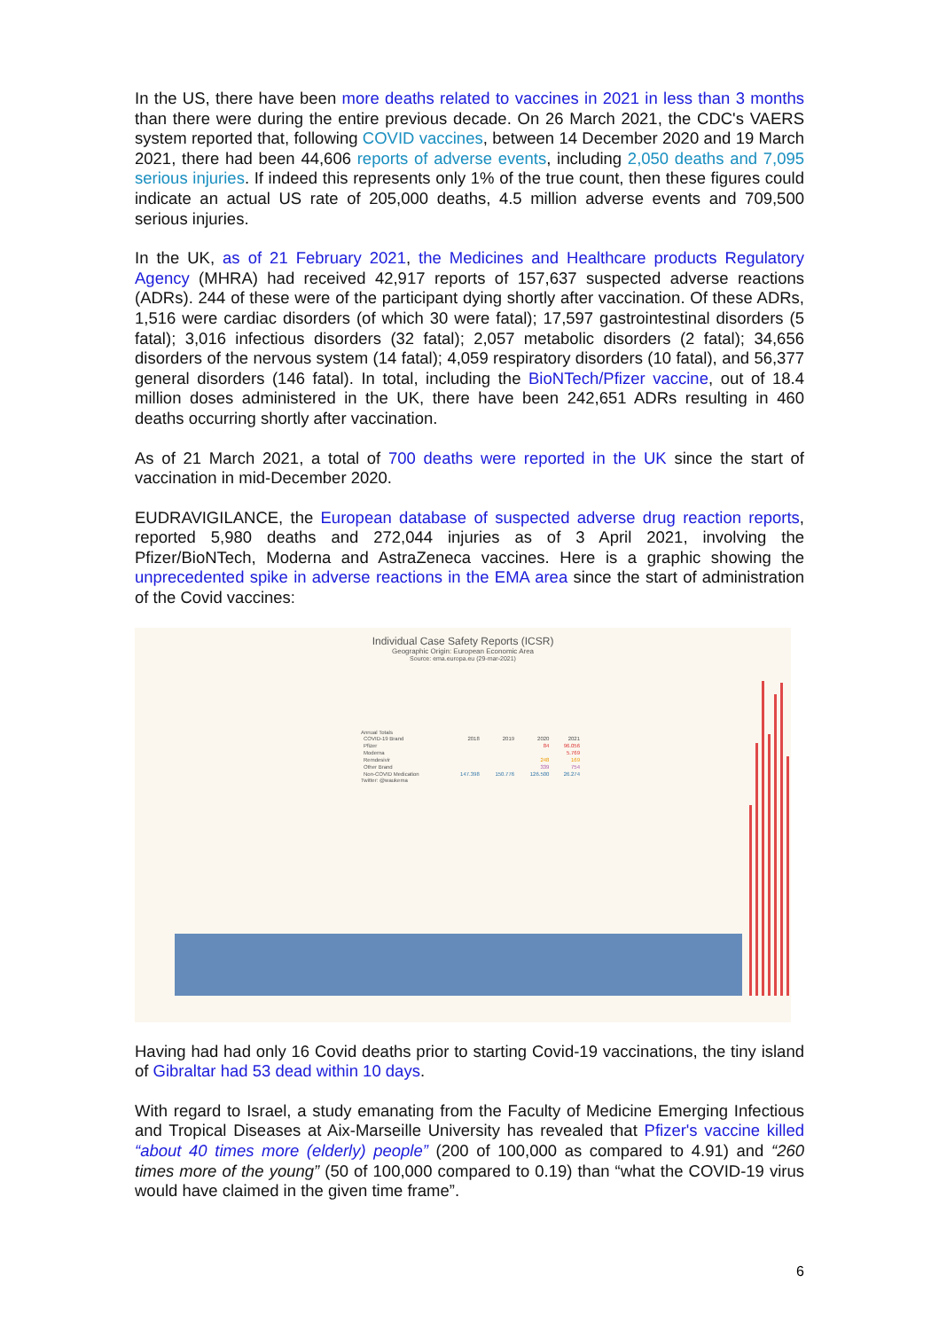In the US, there have been more deaths related to vaccines in 2021 in less than 3 months than there were during the entire previous decade. On 26 March 2021, the CDC's VAERS system reported that, following COVID vaccines, between 14 December 2020 and 19 March 2021, there had been 44,606 reports of adverse events, including 2,050 deaths and 7,095 serious injuries. If indeed this represents only 1% of the true count, then these figures could indicate an actual US rate of 205,000 deaths, 4.5 million adverse events and 709,500 serious injuries.
In the UK, as of 21 February 2021, the Medicines and Healthcare products Regulatory Agency (MHRA) had received 42,917 reports of 157,637 suspected adverse reactions (ADRs). 244 of these were of the participant dying shortly after vaccination. Of these ADRs, 1,516 were cardiac disorders (of which 30 were fatal); 17,597 gastrointestinal disorders (5 fatal); 3,016 infectious disorders (32 fatal); 2,057 metabolic disorders (2 fatal); 34,656 disorders of the nervous system (14 fatal); 4,059 respiratory disorders (10 fatal), and 56,377 general disorders (146 fatal). In total, including the BioNTech/Pfizer vaccine, out of 18.4 million doses administered in the UK, there have been 242,651 ADRs resulting in 460 deaths occurring shortly after vaccination.
As of 21 March 2021, a total of 700 deaths were reported in the UK since the start of vaccination in mid-December 2020.
EUDRAVIGILANCE, the European database of suspected adverse drug reaction reports, reported 5,980 deaths and 272,044 injuries as of 3 April 2021, involving the Pfizer/BioNTech, Moderna and AstraZeneca vaccines. Here is a graphic showing the unprecedented spike in adverse reactions in the EMA area since the start of administration of the Covid vaccines:
Individual Case Safety Reports (ICSR)
Geographic Origin: European Economic Area
Source: ema.europa.eu (29-mar-2021)
Annual Totals
| COVID-19 Brand | 2018 | 2019 | 2020 | 2021 |
| --- | --- | --- | --- | --- |
| Pfizer | | | 84 | 96.056 |
| Moderna | | | | 5.769 |
| Remdesivir | | | 248 | 169 |
| Other Brand | | | 339 | 754 |
| Non-COVID Medication | 147.398 | 150.776 | 126.500 | 26.274 |
Twitter: @waukema
Having had had only 16 Covid deaths prior to starting Covid-19 vaccinations, the tiny island of Gibraltar had 53 dead within 10 days.
With regard to Israel, a study emanating from the Faculty of Medicine Emerging Infectious and Tropical Diseases at Aix-Marseille University has revealed that Pfizer's vaccine killed “about 40 times more (elderly) people” (200 of 100,000 as compared to 4.91) and “260 times more of the young” (50 of 100,000 compared to 0.19) than “what the COVID-19 virus would have claimed in the given time frame”.
6